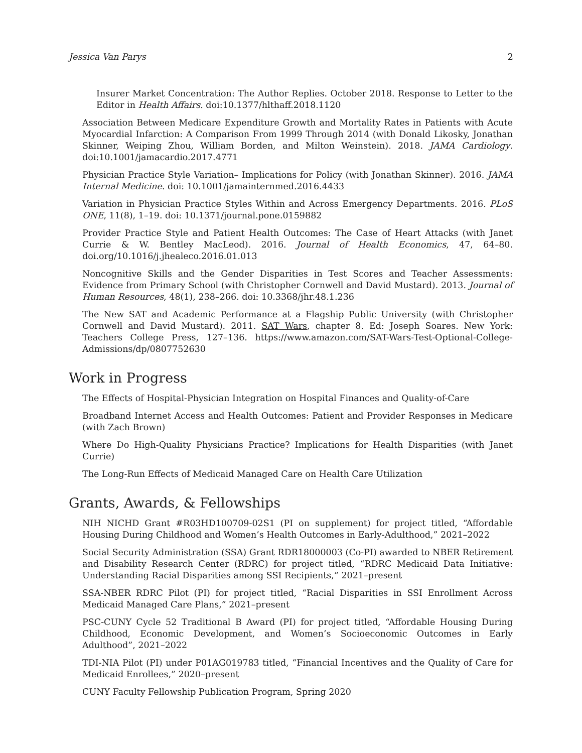Jessica Van Parys 2
Insurer Market Concentration: The Author Replies. October 2018. Response to Letter to the Editor in Health Affairs. doi:10.1377/hlthaff.2018.1120
Association Between Medicare Expenditure Growth and Mortality Rates in Patients with Acute Myocardial Infarction: A Comparison From 1999 Through 2014 (with Donald Likosky, Jonathan Skinner, Weiping Zhou, William Borden, and Milton Weinstein). 2018. JAMA Cardiology. doi:10.1001/jamacardio.2017.4771
Physician Practice Style Variation– Implications for Policy (with Jonathan Skinner). 2016. JAMA Internal Medicine. doi: 10.1001/jamainternmed.2016.4433
Variation in Physician Practice Styles Within and Across Emergency Departments. 2016. PLoS ONE, 11(8), 1–19. doi: 10.1371/journal.pone.0159882
Provider Practice Style and Patient Health Outcomes: The Case of Heart Attacks (with Janet Currie & W. Bentley MacLeod). 2016. Journal of Health Economics, 47, 64–80. doi.org/10.1016/j.jhealeco.2016.01.013
Noncognitive Skills and the Gender Disparities in Test Scores and Teacher Assessments: Evidence from Primary School (with Christopher Cornwell and David Mustard). 2013. Journal of Human Resources, 48(1), 238–266. doi: 10.3368/jhr.48.1.236
The New SAT and Academic Performance at a Flagship Public University (with Christopher Cornwell and David Mustard). 2011. SAT Wars, chapter 8. Ed: Joseph Soares. New York: Teachers College Press, 127–136. https://www.amazon.com/SAT-Wars-Test-Optional-College-Admissions/dp/0807752630
Work in Progress
The Effects of Hospital-Physician Integration on Hospital Finances and Quality-of-Care
Broadband Internet Access and Health Outcomes: Patient and Provider Responses in Medicare (with Zach Brown)
Where Do High-Quality Physicians Practice? Implications for Health Disparities (with Janet Currie)
The Long-Run Effects of Medicaid Managed Care on Health Care Utilization
Grants, Awards, & Fellowships
NIH NICHD Grant #R03HD100709-02S1 (PI on supplement) for project titled, “Affordable Housing During Childhood and Women’s Health Outcomes in Early-Adulthood,” 2021–2022
Social Security Administration (SSA) Grant RDR18000003 (Co-PI) awarded to NBER Retirement and Disability Research Center (RDRC) for project titled, “RDRC Medicaid Data Initiative: Understanding Racial Disparities among SSI Recipients,” 2021–present
SSA-NBER RDRC Pilot (PI) for project titled, “Racial Disparities in SSI Enrollment Across Medicaid Managed Care Plans,” 2021–present
PSC-CUNY Cycle 52 Traditional B Award (PI) for project titled, “Affordable Housing During Childhood, Economic Development, and Women’s Socioeconomic Outcomes in Early Adulthood”, 2021–2022
TDI-NIA Pilot (PI) under P01AG019783 titled, “Financial Incentives and the Quality of Care for Medicaid Enrollees,” 2020–present
CUNY Faculty Fellowship Publication Program, Spring 2020